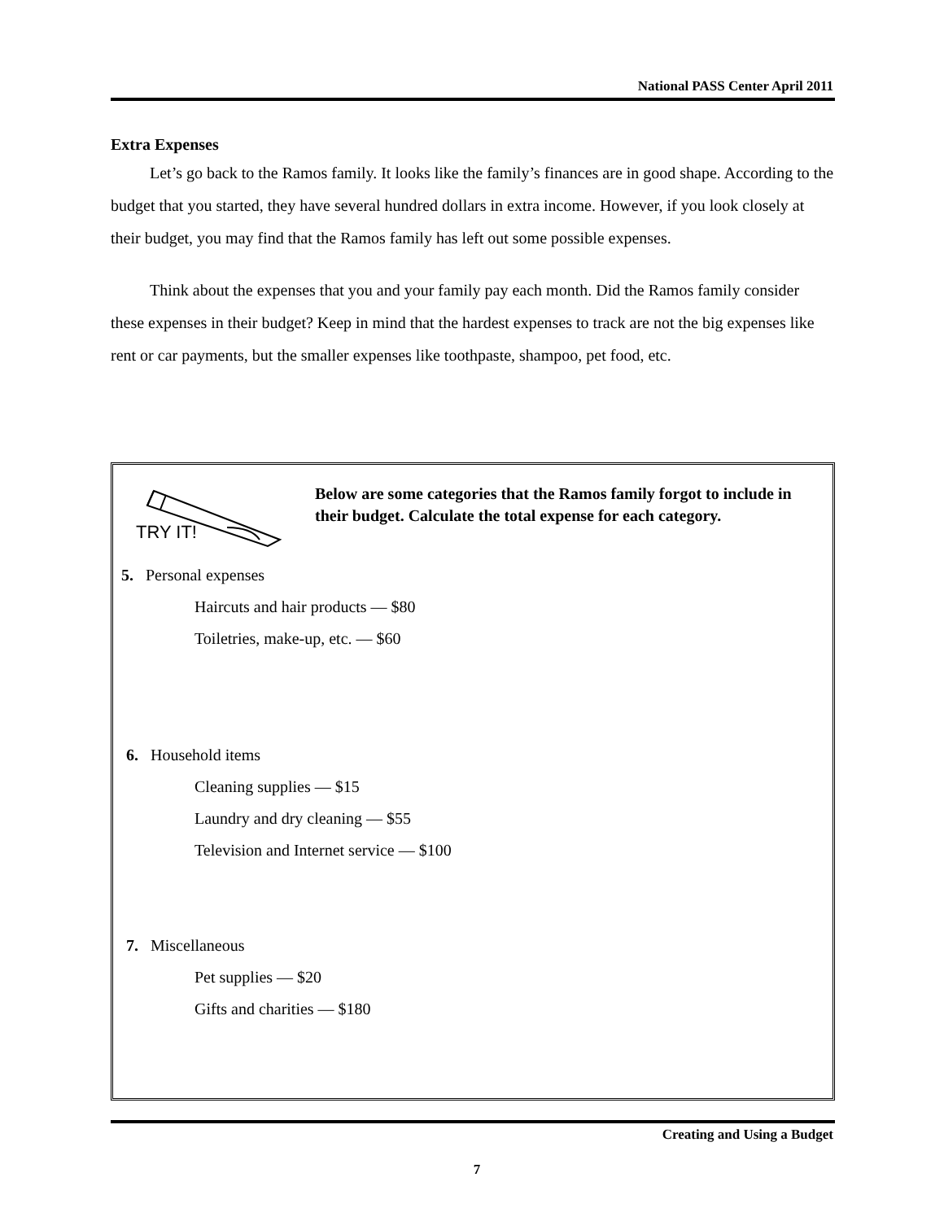National PASS Center April 2011
Extra Expenses
Let’s go back to the Ramos family. It looks like the family’s finances are in good shape. According to the budget that you started, they have several hundred dollars in extra income. However, if you look closely at their budget, you may find that the Ramos family has left out some possible expenses.
Think about the expenses that you and your family pay each month. Did the Ramos family consider these expenses in their budget? Keep in mind that the hardest expenses to track are not the big expenses like rent or car payments, but the smaller expenses like toothpaste, shampoo, pet food, etc.
TRY IT!
Below are some categories that the Ramos family forgot to include in their budget. Calculate the total expense for each category.
5. Personal expenses
Haircuts and hair products — $80
Toiletries, make-up, etc. — $60
6. Household items
Cleaning supplies — $15
Laundry and dry cleaning — $55
Television and Internet service — $100
7. Miscellaneous
Pet supplies — $20
Gifts and charities — $180
Creating and Using a Budget
7